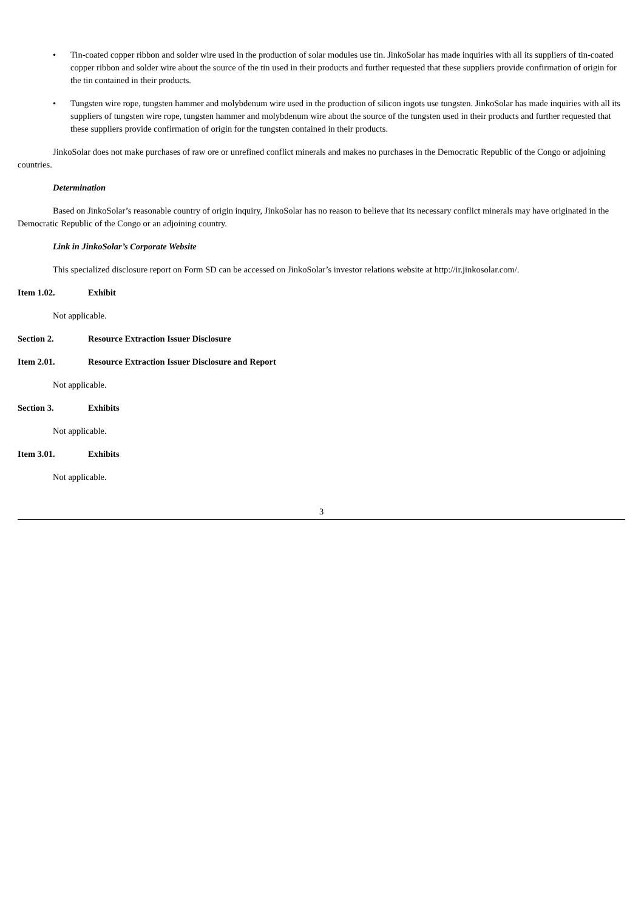• Tin-coated copper ribbon and solder wire used in the production of solar modules use tin. JinkoSolar has made inquiries with all its suppliers of tin-coated copper ribbon and solder wire about the source of the tin used in their products and further requested that these suppliers provide confirmation of origin for the tin contained in their products.
• Tungsten wire rope, tungsten hammer and molybdenum wire used in the production of silicon ingots use tungsten. JinkoSolar has made inquiries with all its suppliers of tungsten wire rope, tungsten hammer and molybdenum wire about the source of the tungsten used in their products and further requested that these suppliers provide confirmation of origin for the tungsten contained in their products.
JinkoSolar does not make purchases of raw ore or unrefined conflict minerals and makes no purchases in the Democratic Republic of the Congo or adjoining countries.
Determination
Based on JinkoSolar’s reasonable country of origin inquiry, JinkoSolar has no reason to believe that its necessary conflict minerals may have originated in the Democratic Republic of the Congo or an adjoining country.
Link in JinkoSolar’s Corporate Website
This specialized disclosure report on Form SD can be accessed on JinkoSolar’s investor relations website at http://ir.jinkosolar.com/.
Item 1.02. Exhibit
Not applicable.
Section 2. Resource Extraction Issuer Disclosure
Item 2.01. Resource Extraction Issuer Disclosure and Report
Not applicable.
Section 3. Exhibits
Not applicable.
Item 3.01. Exhibits
Not applicable.
3